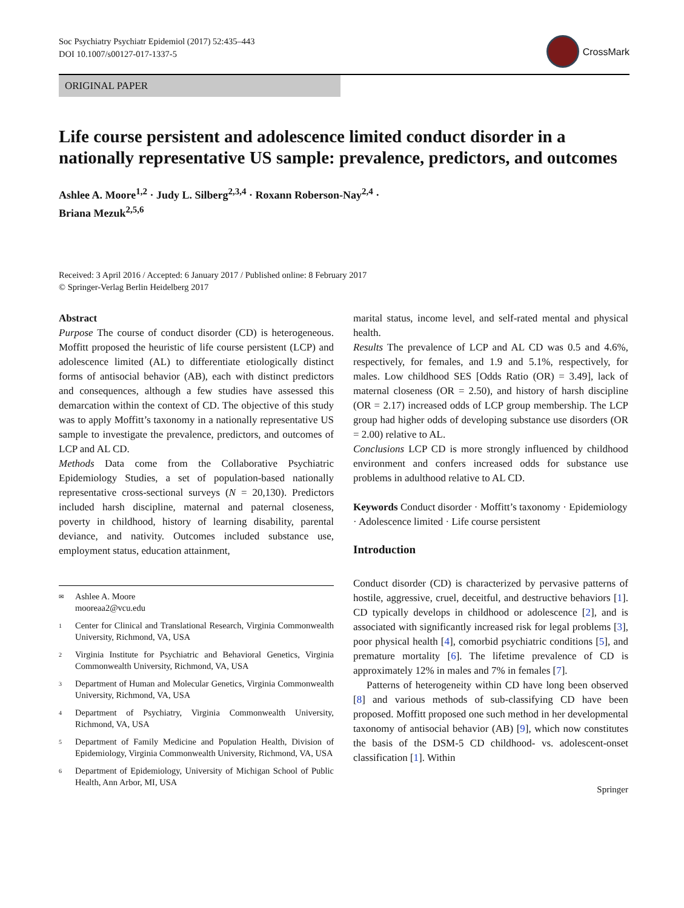Soc Psychiatry Psychiatr Epidemiol (2017) 52:435–443
DOI 10.1007/s00127-017-1337-5
CrossMark
ORIGINAL PAPER
Life course persistent and adolescence limited conduct disorder in a nationally representative US sample: prevalence, predictors, and outcomes
Ashlee A. Moore<sup>1,2</sup> · Judy L. Silberg<sup>2,3,4</sup> · Roxann Roberson-Nay<sup>2,4</sup> ·
Briana Mezuk<sup>2,5,6</sup>
Received: 3 April 2016 / Accepted: 6 January 2017 / Published online: 8 February 2017
© Springer-Verlag Berlin Heidelberg 2017
Abstract
Purpose The course of conduct disorder (CD) is heterogeneous. Moffitt proposed the heuristic of life course persistent (LCP) and adolescence limited (AL) to differentiate etiologically distinct forms of antisocial behavior (AB), each with distinct predictors and consequences, although a few studies have assessed this demarcation within the context of CD. The objective of this study was to apply Moffitt’s taxonomy in a nationally representative US sample to investigate the prevalence, predictors, and outcomes of LCP and AL CD.
Methods Data come from the Collaborative Psychiatric Epidemiology Studies, a set of population-based nationally representative cross-sectional surveys (N = 20,130). Predictors included harsh discipline, maternal and paternal closeness, poverty in childhood, history of learning disability, parental deviance, and nativity. Outcomes included substance use, employment status, education attainment,
✉ Ashlee A. Moore
mooreaa2@vcu.edu
1 Center for Clinical and Translational Research, Virginia Commonwealth University, Richmond, VA, USA
2 Virginia Institute for Psychiatric and Behavioral Genetics, Virginia Commonwealth University, Richmond, VA, USA
3 Department of Human and Molecular Genetics, Virginia Commonwealth University, Richmond, VA, USA
4 Department of Psychiatry, Virginia Commonwealth University, Richmond, VA, USA
5 Department of Family Medicine and Population Health, Division of Epidemiology, Virginia Commonwealth University, Richmond, VA, USA
6 Department of Epidemiology, University of Michigan School of Public Health, Ann Arbor, MI, USA
marital status, income level, and self-rated mental and physical health.
Results The prevalence of LCP and AL CD was 0.5 and 4.6%, respectively, for females, and 1.9 and 5.1%, respectively, for males. Low childhood SES [Odds Ratio (OR) = 3.49], lack of maternal closeness (OR = 2.50), and history of harsh discipline (OR = 2.17) increased odds of LCP group membership. The LCP group had higher odds of developing substance use disorders (OR = 2.00) relative to AL.
Conclusions LCP CD is more strongly influenced by childhood environment and confers increased odds for substance use problems in adulthood relative to AL CD.
Keywords Conduct disorder · Moffitt’s taxonomy · Epidemiology · Adolescence limited · Life course persistent
Introduction
Conduct disorder (CD) is characterized by pervasive patterns of hostile, aggressive, cruel, deceitful, and destructive behaviors [1]. CD typically develops in childhood or adolescence [2], and is associated with significantly increased risk for legal problems [3], poor physical health [4], comorbid psychiatric conditions [5], and premature mortality [6]. The lifetime prevalence of CD is approximately 12% in males and 7% in females [7].
Patterns of heterogeneity within CD have long been observed [8] and various methods of sub-classifying CD have been proposed. Moffitt proposed one such method in her developmental taxonomy of antisocial behavior (AB) [9], which now constitutes the basis of the DSM-5 CD childhood- vs. adolescent-onset classification [1]. Within
Springer